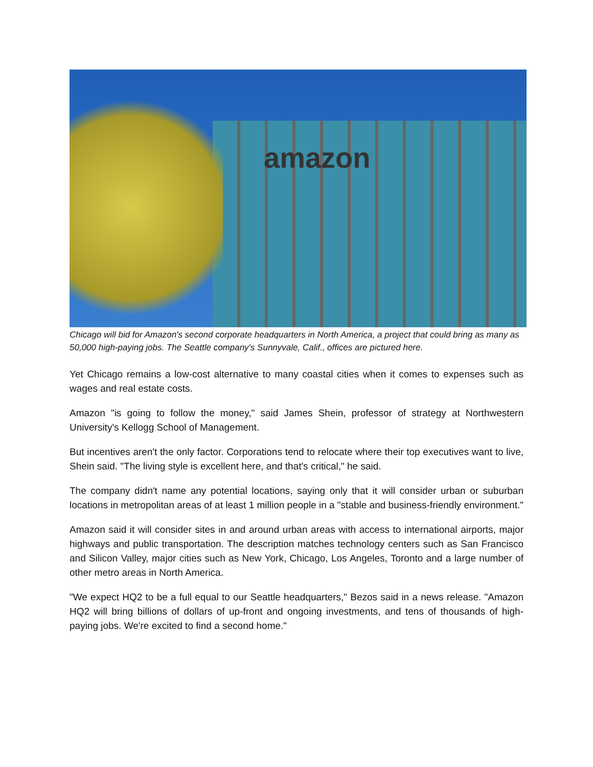amazon
Chicago will bid for Amazon's second corporate headquarters in North America, a project that could bring as many as 50,000 high-paying jobs. The Seattle company's Sunnyvale, Calif., offices are pictured here.
Yet Chicago remains a low-cost alternative to many coastal cities when it comes to expenses such as wages and real estate costs.
Amazon "is going to follow the money," said James Shein, professor of strategy at Northwestern University's Kellogg School of Management.
But incentives aren't the only factor. Corporations tend to relocate where their top executives want to live, Shein said. "The living style is excellent here, and that's critical," he said.
The company didn't name any potential locations, saying only that it will consider urban or suburban locations in metropolitan areas of at least 1 million people in a "stable and business-friendly environment."
Amazon said it will consider sites in and around urban areas with access to international airports, major highways and public transportation. The description matches technology centers such as San Francisco and Silicon Valley, major cities such as New York, Chicago, Los Angeles, Toronto and a large number of other metro areas in North America.
"We expect HQ2 to be a full equal to our Seattle headquarters," Bezos said in a news release. "Amazon HQ2 will bring billions of dollars of up-front and ongoing investments, and tens of thousands of high-paying jobs. We're excited to find a second home."